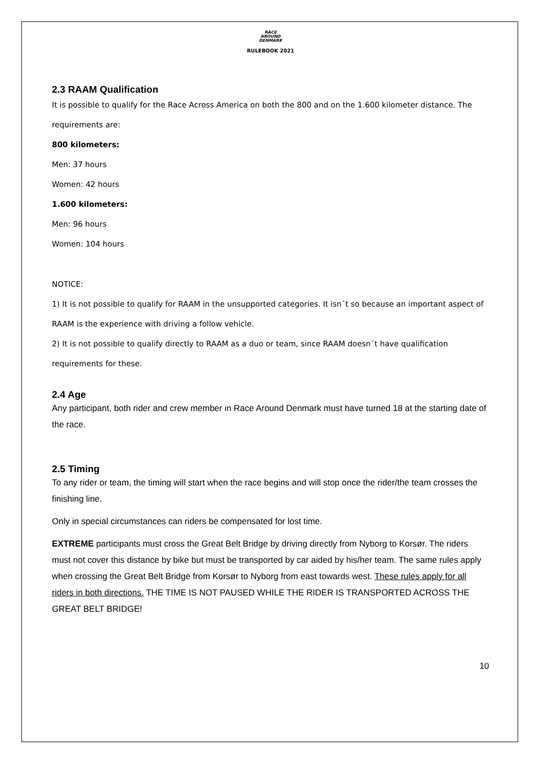RACE
AROUND
DENMARK
RULEBOOK 2021
2.3 RAAM Qualification
It is possible to qualify for the Race Across America on both the 800 and on the 1.600 kilometer distance. The requirements are:
800 kilometers:
Men: 37 hours
Women: 42 hours
1.600 kilometers:
Men: 96 hours
Women: 104 hours
NOTICE:
1) It is not possible to qualify for RAAM in the unsupported categories. It isn´t so because an important aspect of RAAM is the experience with driving a follow vehicle.
2) It is not possible to qualify directly to RAAM as a duo or team, since RAAM doesn´t have qualification requirements for these.
2.4 Age
Any participant, both rider and crew member in Race Around Denmark must have turned 18 at the starting date of the race.
2.5 Timing
To any rider or team, the timing will start when the race begins and will stop once the rider/the team crosses the finishing line.
Only in special circumstances can riders be compensated for lost time.
EXTREME participants must cross the Great Belt Bridge by driving directly from Nyborg to Korsør. The riders must not cover this distance by bike but must be transported by car aided by his/her team. The same rules apply when crossing the Great Belt Bridge from Korsør to Nyborg from east towards west. These rules apply for all riders in both directions. THE TIME IS NOT PAUSED WHILE THE RIDER IS TRANSPORTED ACROSS THE GREAT BELT BRIDGE!
10